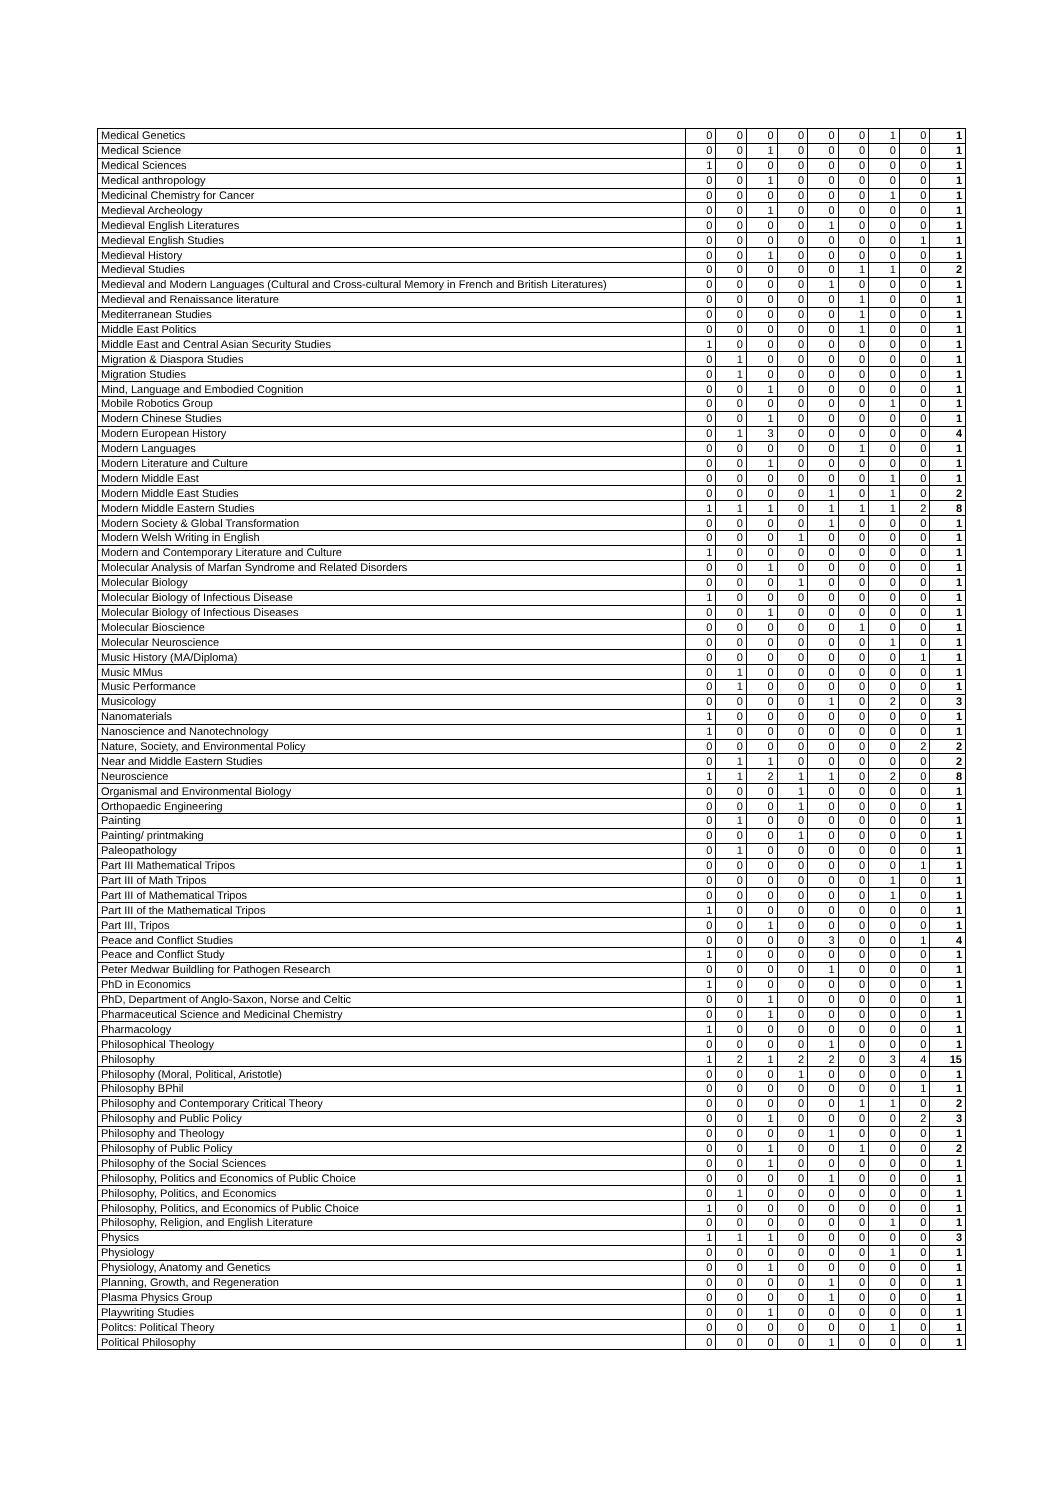| Medical Genetics | 0 | 0 | 0 | 0 | 0 | 0 | 1 | 0 | 1 |
| Medical Science | 0 | 0 | 1 | 0 | 0 | 0 | 0 | 0 | 1 |
| Medical Sciences | 1 | 0 | 0 | 0 | 0 | 0 | 0 | 0 | 1 |
| Medical anthropology | 0 | 0 | 1 | 0 | 0 | 0 | 0 | 0 | 1 |
| Medicinal Chemistry for Cancer | 0 | 0 | 0 | 0 | 0 | 0 | 1 | 0 | 1 |
| Medieval Archeology | 0 | 0 | 1 | 0 | 0 | 0 | 0 | 0 | 1 |
| Medieval English Literatures | 0 | 0 | 0 | 0 | 1 | 0 | 0 | 0 | 1 |
| Medieval English Studies | 0 | 0 | 0 | 0 | 0 | 0 | 0 | 1 | 1 |
| Medieval History | 0 | 0 | 1 | 0 | 0 | 0 | 0 | 0 | 1 |
| Medieval Studies | 0 | 0 | 0 | 0 | 0 | 1 | 1 | 0 | 2 |
| Medieval and Modern Languages (Cultural and Cross-cultural Memory in French and British Literatures) | 0 | 0 | 0 | 0 | 1 | 0 | 0 | 0 | 1 |
| Medieval and Renaissance literature | 0 | 0 | 0 | 0 | 0 | 1 | 0 | 0 | 1 |
| Mediterranean Studies | 0 | 0 | 0 | 0 | 0 | 1 | 0 | 0 | 1 |
| Middle East Politics | 0 | 0 | 0 | 0 | 0 | 1 | 0 | 0 | 1 |
| Middle East and Central Asian Security Studies | 1 | 0 | 0 | 0 | 0 | 0 | 0 | 0 | 1 |
| Migration & Diaspora Studies | 0 | 1 | 0 | 0 | 0 | 0 | 0 | 0 | 1 |
| Migration Studies | 0 | 1 | 0 | 0 | 0 | 0 | 0 | 0 | 1 |
| Mind, Language and Embodied Cognition | 0 | 0 | 1 | 0 | 0 | 0 | 0 | 0 | 1 |
| Mobile Robotics Group | 0 | 0 | 0 | 0 | 0 | 0 | 1 | 0 | 1 |
| Modern Chinese Studies | 0 | 0 | 1 | 0 | 0 | 0 | 0 | 0 | 1 |
| Modern European History | 0 | 1 | 3 | 0 | 0 | 0 | 0 | 0 | 4 |
| Modern Languages | 0 | 0 | 0 | 0 | 0 | 1 | 0 | 0 | 1 |
| Modern Literature and Culture | 0 | 0 | 1 | 0 | 0 | 0 | 0 | 0 | 1 |
| Modern Middle East | 0 | 0 | 0 | 0 | 0 | 0 | 1 | 0 | 1 |
| Modern Middle East Studies | 0 | 0 | 0 | 0 | 1 | 0 | 1 | 0 | 2 |
| Modern Middle Eastern Studies | 1 | 1 | 1 | 0 | 1 | 1 | 1 | 2 | 8 |
| Modern Society & Global Transformation | 0 | 0 | 0 | 0 | 1 | 0 | 0 | 0 | 1 |
| Modern Welsh Writing in English | 0 | 0 | 0 | 1 | 0 | 0 | 0 | 0 | 1 |
| Modern and Contemporary Literature and Culture | 1 | 0 | 0 | 0 | 0 | 0 | 0 | 0 | 1 |
| Molecular Analysis of Marfan Syndrome and Related Disorders | 0 | 0 | 1 | 0 | 0 | 0 | 0 | 0 | 1 |
| Molecular Biology | 0 | 0 | 0 | 1 | 0 | 0 | 0 | 0 | 1 |
| Molecular Biology of Infectious Disease | 1 | 0 | 0 | 0 | 0 | 0 | 0 | 0 | 1 |
| Molecular Biology of Infectious Diseases | 0 | 0 | 1 | 0 | 0 | 0 | 0 | 0 | 1 |
| Molecular Bioscience | 0 | 0 | 0 | 0 | 0 | 1 | 0 | 0 | 1 |
| Molecular Neuroscience | 0 | 0 | 0 | 0 | 0 | 0 | 1 | 0 | 1 |
| Music History (MA/Diploma) | 0 | 0 | 0 | 0 | 0 | 0 | 0 | 1 | 1 |
| Music MMus | 0 | 1 | 0 | 0 | 0 | 0 | 0 | 0 | 1 |
| Music Performance | 0 | 1 | 0 | 0 | 0 | 0 | 0 | 0 | 1 |
| Musicology | 0 | 0 | 0 | 0 | 1 | 0 | 2 | 0 | 3 |
| Nanomaterials | 1 | 0 | 0 | 0 | 0 | 0 | 0 | 0 | 1 |
| Nanoscience and Nanotechnology | 1 | 0 | 0 | 0 | 0 | 0 | 0 | 0 | 1 |
| Nature, Society, and Environmental Policy | 0 | 0 | 0 | 0 | 0 | 0 | 0 | 2 | 2 |
| Near and Middle Eastern Studies | 0 | 1 | 1 | 0 | 0 | 0 | 0 | 0 | 2 |
| Neuroscience | 1 | 1 | 2 | 1 | 1 | 0 | 2 | 0 | 8 |
| Organismal and Environmental Biology | 0 | 0 | 0 | 1 | 0 | 0 | 0 | 0 | 1 |
| Orthopaedic Engineering | 0 | 0 | 0 | 1 | 0 | 0 | 0 | 0 | 1 |
| Painting | 0 | 1 | 0 | 0 | 0 | 0 | 0 | 0 | 1 |
| Painting/ printmaking | 0 | 0 | 0 | 1 | 0 | 0 | 0 | 0 | 1 |
| Paleopathology | 0 | 1 | 0 | 0 | 0 | 0 | 0 | 0 | 1 |
| Part III Mathematical Tripos | 0 | 0 | 0 | 0 | 0 | 0 | 0 | 1 | 1 |
| Part III of Math Tripos | 0 | 0 | 0 | 0 | 0 | 0 | 1 | 0 | 1 |
| Part III of Mathematical Tripos | 0 | 0 | 0 | 0 | 0 | 0 | 1 | 0 | 1 |
| Part III of the Mathematical Tripos | 1 | 0 | 0 | 0 | 0 | 0 | 0 | 0 | 1 |
| Part III, Tripos | 0 | 0 | 1 | 0 | 0 | 0 | 0 | 0 | 1 |
| Peace and Conflict Studies | 0 | 0 | 0 | 0 | 3 | 0 | 0 | 1 | 4 |
| Peace and Conflict Study | 1 | 0 | 0 | 0 | 0 | 0 | 0 | 0 | 1 |
| Peter Medwar Buildling for Pathogen Research | 0 | 0 | 0 | 0 | 1 | 0 | 0 | 0 | 1 |
| PhD in Economics | 1 | 0 | 0 | 0 | 0 | 0 | 0 | 0 | 1 |
| PhD, Department of Anglo-Saxon, Norse and Celtic | 0 | 0 | 1 | 0 | 0 | 0 | 0 | 0 | 1 |
| Pharmaceutical Science and Medicinal Chemistry | 0 | 0 | 1 | 0 | 0 | 0 | 0 | 0 | 1 |
| Pharmacology | 1 | 0 | 0 | 0 | 0 | 0 | 0 | 0 | 1 |
| Philosophical Theology | 0 | 0 | 0 | 0 | 1 | 0 | 0 | 0 | 1 |
| Philosophy | 1 | 2 | 1 | 2 | 2 | 0 | 3 | 4 | 15 |
| Philosophy (Moral, Political, Aristotle) | 0 | 0 | 0 | 1 | 0 | 0 | 0 | 0 | 1 |
| Philosophy BPhil | 0 | 0 | 0 | 0 | 0 | 0 | 0 | 1 | 1 |
| Philosophy and Contemporary Critical Theory | 0 | 0 | 0 | 0 | 0 | 1 | 1 | 0 | 2 |
| Philosophy and Public Policy | 0 | 0 | 1 | 0 | 0 | 0 | 0 | 2 | 3 |
| Philosophy and Theology | 0 | 0 | 0 | 0 | 1 | 0 | 0 | 0 | 1 |
| Philosophy of Public Policy | 0 | 0 | 1 | 0 | 0 | 1 | 0 | 0 | 2 |
| Philosophy of the Social Sciences | 0 | 0 | 1 | 0 | 0 | 0 | 0 | 0 | 1 |
| Philosophy, Politics and Economics of Public Choice | 0 | 0 | 0 | 0 | 1 | 0 | 0 | 0 | 1 |
| Philosophy, Politics, and Economics | 0 | 1 | 0 | 0 | 0 | 0 | 0 | 0 | 1 |
| Philosophy, Politics, and Economics of Public Choice | 1 | 0 | 0 | 0 | 0 | 0 | 0 | 0 | 1 |
| Philosophy, Religion, and English Literature | 0 | 0 | 0 | 0 | 0 | 0 | 1 | 0 | 1 |
| Physics | 1 | 1 | 1 | 0 | 0 | 0 | 0 | 0 | 3 |
| Physiology | 0 | 0 | 0 | 0 | 0 | 0 | 1 | 0 | 1 |
| Physiology, Anatomy and Genetics | 0 | 0 | 1 | 0 | 0 | 0 | 0 | 0 | 1 |
| Planning, Growth, and Regeneration | 0 | 0 | 0 | 0 | 1 | 0 | 0 | 0 | 1 |
| Plasma Physics Group | 0 | 0 | 0 | 0 | 1 | 0 | 0 | 0 | 1 |
| Playwriting Studies | 0 | 0 | 1 | 0 | 0 | 0 | 0 | 0 | 1 |
| Politcs: Political Theory | 0 | 0 | 0 | 0 | 0 | 0 | 1 | 0 | 1 |
| Political Philosophy | 0 | 0 | 0 | 0 | 1 | 0 | 0 | 0 | 1 |